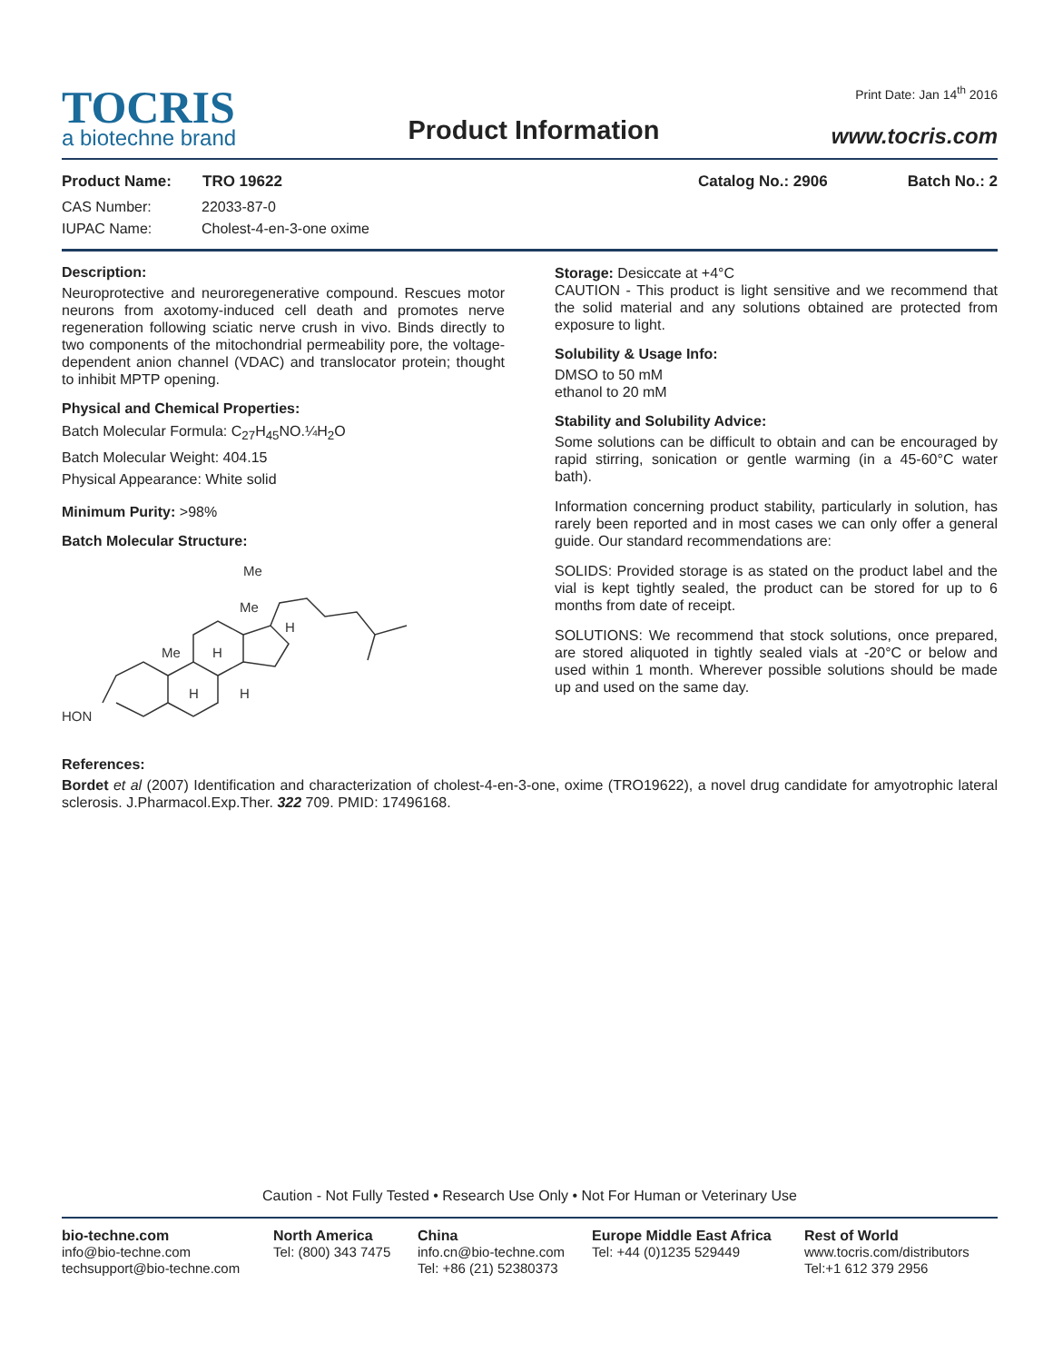TOCRIS
a biotechne brand
Product Information
Print Date: Jan 14<sup>th</sup> 2016
www.tocris.com
Product Name: TRO 19622 Catalog No.: 2906 Batch No.: 2
| CAS Number: | 22033-87-0 |
| IUPAC Name: | Cholest-4-en-3-one oxime |
Description:
Neuroprotective and neuroregenerative compound. Rescues motor neurons from axotomy-induced cell death and promotes nerve regeneration following sciatic nerve crush in vivo. Binds directly to two components of the mitochondrial permeability pore, the voltage-dependent anion channel (VDAC) and translocator protein; thought to inhibit MPTP opening.
Physical and Chemical Properties:
Batch Molecular Formula: C<sub>27</sub>H<sub>45</sub>NO.¼H<sub>2</sub>O
Batch Molecular Weight: 404.15
Physical Appearance: White solid
Minimum Purity: >98%
Batch Molecular Structure:
HON
Me
Me
Me
H
H
H
H
Storage: Desiccate at +4°C
CAUTION - This product is light sensitive and we recommend that the solid material and any solutions obtained are protected from exposure to light.
Solubility & Usage Info:
DMSO to 50 mM
ethanol to 20 mM
Stability and Solubility Advice:
Some solutions can be difficult to obtain and can be encouraged by rapid stirring, sonication or gentle warming (in a 45-60°C water bath).
Information concerning product stability, particularly in solution, has rarely been reported and in most cases we can only offer a general guide. Our standard recommendations are:
SOLIDS: Provided storage is as stated on the product label and the vial is kept tightly sealed, the product can be stored for up to 6 months from date of receipt.
SOLUTIONS: We recommend that stock solutions, once prepared, are stored aliquoted in tightly sealed vials at -20°C or below and used within 1 month. Wherever possible solutions should be made up and used on the same day.
References:
Bordet et al (2007) Identification and characterization of cholest-4-en-3-one, oxime (TRO19622), a novel drug candidate for amyotrophic lateral sclerosis. J.Pharmacol.Exp.Ther. 322 709. PMID: 17496168.
Caution - Not Fully Tested • Research Use Only • Not For Human or Veterinary Use
bio-techne.com
info@bio-techne.com
techsupport@bio-techne.com
North America
Tel: (800) 343 7475
China
info.cn@bio-techne.com
Tel: +86 (21) 52380373
Europe Middle East Africa
Tel: +44 (0)1235 529449
Rest of World
www.tocris.com/distributors
Tel:+1 612 379 2956